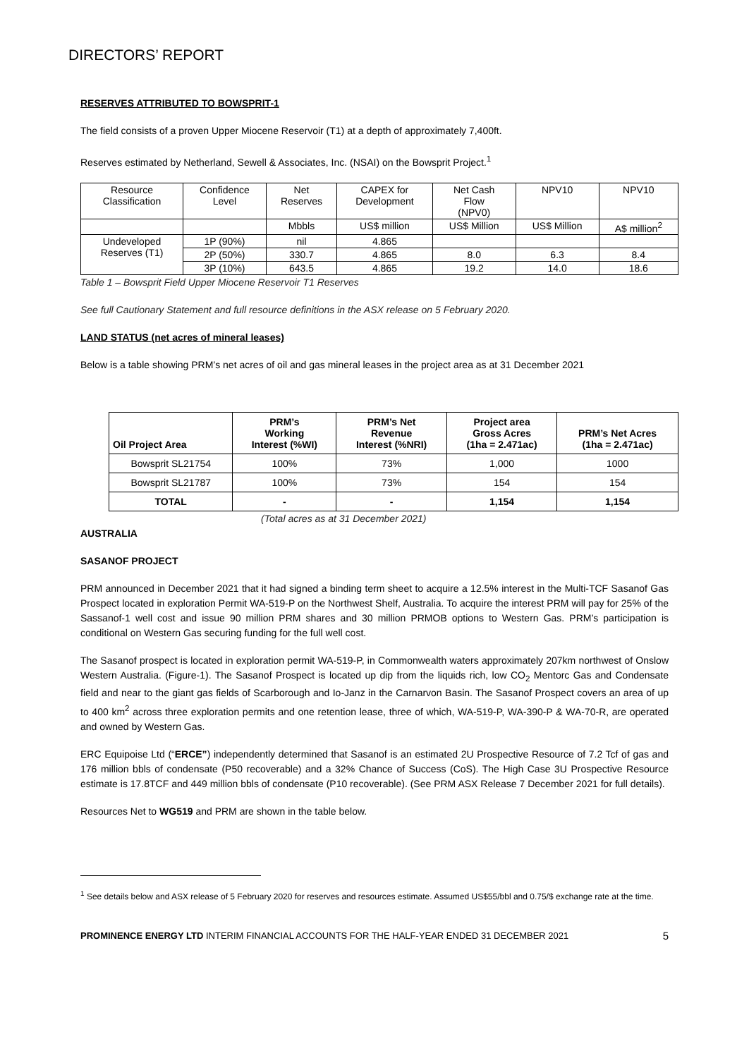DIRECTORS’ REPORT
RESERVES ATTRIBUTED TO BOWSPRIT-1
The field consists of a proven Upper Miocene Reservoir (T1) at a depth of approximately 7,400ft.
Reserves estimated by Netherland, Sewell & Associates, Inc. (NSAI) on the Bowsprit Project.<sup>1</sup>
| Resource Classification | Confidence Level | Net Reserves | CAPEX for Development | Net Cash Flow (NPV0) | NPV10 | NPV10 |
| | | Mbbls | US$ million | US$ Million | US$ Million | A$ million<sup>2</sup> |
| Undeveloped Reserves (T1) | 1P (90%) | nil | 4.865 | | | |
| | 2P (50%) | 330.7 | 4.865 | 8.0 | 6.3 | 8.4 |
| | 3P (10%) | 643.5 | 4.865 | 19.2 | 14.0 | 18.6 |
Table 1 – Bowsprit Field Upper Miocene Reservoir T1 Reserves
See full Cautionary Statement and full resource definitions in the ASX release on 5 February 2020.
LAND STATUS (net acres of mineral leases)
Below is a table showing PRM’s net acres of oil and gas mineral leases in the project area as at 31 December 2021
| Oil Project Area | PRM’s Working Interest (%WI) | PRM’s Net Revenue Interest (%NRI) | Project area Gross Acres (1ha = 2.471ac) | PRM’s Net Acres (1ha = 2.471ac) |
| --- | --- | --- | --- | --- |
| Bowsprit SL21754 | 100% | 73% | 1,000 | 1000 |
| Bowsprit SL21787 | 100% | 73% | 154 | 154 |
| TOTAL | - | - | 1,154 | 1,154 |
(Total acres as at 31 December 2021)
AUSTRALIA
SASANOF PROJECT
PRM announced in December 2021 that it had signed a binding term sheet to acquire a 12.5% interest in the Multi-TCF Sasanof Gas Prospect located in exploration Permit WA-519-P on the Northwest Shelf, Australia. To acquire the interest PRM will pay for 25% of the Sassanof-1 well cost and issue 90 million PRM shares and 30 million PRMOB options to Western Gas. PRM’s participation is conditional on Western Gas securing funding for the full well cost.
The Sasanof prospect is located in exploration permit WA-519-P, in Commonwealth waters approximately 207km northwest of Onslow Western Australia. (Figure-1). The Sasanof Prospect is located up dip from the liquids rich, low CO<sub>2</sub> Mentorc Gas and Condensate field and near to the giant gas fields of Scarborough and Io-Janz in the Carnarvon Basin. The Sasanof Prospect covers an area of up to 400 km<sup>2</sup> across three exploration permits and one retention lease, three of which, WA-519-P, WA-390-P & WA-70-R, are operated and owned by Western Gas.
ERC Equipoise Ltd (“ERCE”) independently determined that Sasanof is an estimated 2U Prospective Resource of 7.2 Tcf of gas and 176 million bbls of condensate (P50 recoverable) and a 32% Chance of Success (CoS). The High Case 3U Prospective Resource estimate is 17.8TCF and 449 million bbls of condensate (P10 recoverable). (See PRM ASX Release 7 December 2021 for full details).
Resources Net to WG519 and PRM are shown in the table below.
<sup>1</sup> See details below and ASX release of 5 February 2020 for reserves and resources estimate. Assumed US$55/bbl and 0.75/$ exchange rate at the time.
PROMINENCE ENERGY LTD INTERIM FINANCIAL ACCOUNTS FOR THE HALF-YEAR ENDED 31 DECEMBER 2021 5